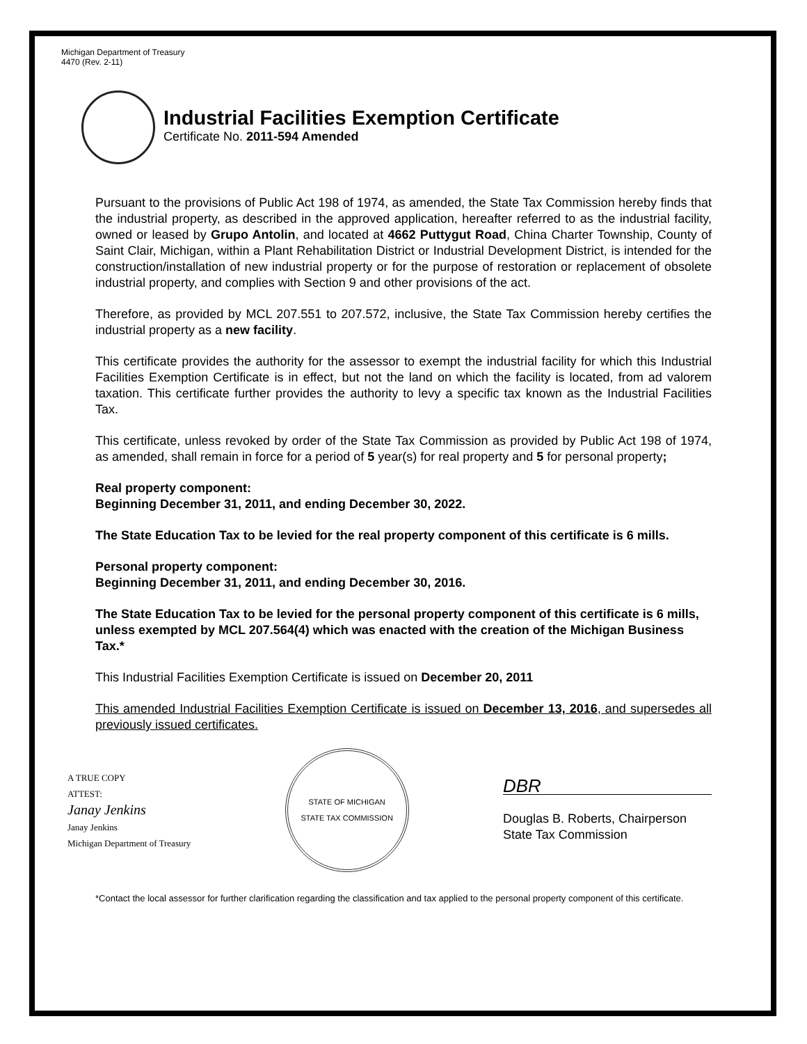Michigan Department of Treasury
4470 (Rev. 2-11)
Industrial Facilities Exemption Certificate
Certificate No. 2011-594 Amended
Pursuant to the provisions of Public Act 198 of 1974, as amended, the State Tax Commission hereby finds that the industrial property, as described in the approved application, hereafter referred to as the industrial facility, owned or leased by Grupo Antolin, and located at 4662 Puttygut Road, China Charter Township, County of Saint Clair, Michigan, within a Plant Rehabilitation District or Industrial Development District, is intended for the construction/installation of new industrial property or for the purpose of restoration or replacement of obsolete industrial property, and complies with Section 9 and other provisions of the act.
Therefore, as provided by MCL 207.551 to 207.572, inclusive, the State Tax Commission hereby certifies the industrial property as a new facility.
This certificate provides the authority for the assessor to exempt the industrial facility for which this Industrial Facilities Exemption Certificate is in effect, but not the land on which the facility is located, from ad valorem taxation. This certificate further provides the authority to levy a specific tax known as the Industrial Facilities Tax.
This certificate, unless revoked by order of the State Tax Commission as provided by Public Act 198 of 1974, as amended, shall remain in force for a period of 5 year(s) for real property and 5 for personal property;
Real property component:
Beginning December 31, 2011, and ending December 30, 2022.
The State Education Tax to be levied for the real property component of this certificate is 6 mills.
Personal property component:
Beginning December 31, 2011, and ending December 30, 2016.
The State Education Tax to be levied for the personal property component of this certificate is 6 mills, unless exempted by MCL 207.564(4) which was enacted with the creation of the Michigan Business Tax.*
This Industrial Facilities Exemption Certificate is issued on December 20, 2011
This amended Industrial Facilities Exemption Certificate is issued on December 13, 2016, and supersedes all previously issued certificates.
A TRUE COPY
ATTEST:
Janay Jenkins
Janay Jenkins
Michigan Department of Treasury
STATE OF MICHIGAN
STATE TAX COMMISSION
DBR
Douglas B. Roberts, Chairperson
State Tax Commission
*Contact the local assessor for further clarification regarding the classification and tax applied to the personal property component of this certificate.